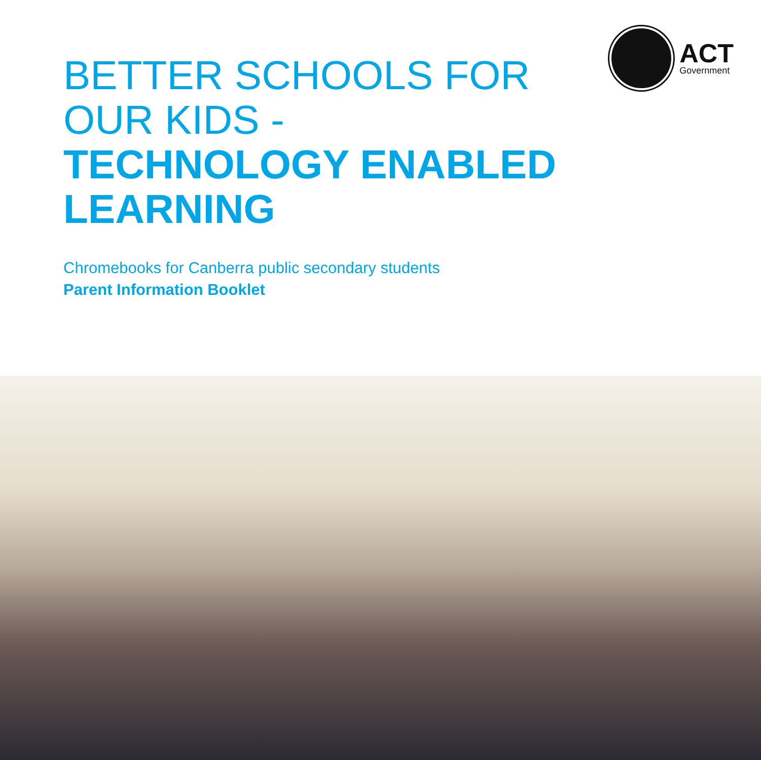ACT
Government
BETTER SCHOOLS FOR
OUR KIDS -
TECHNOLOGY ENABLED
LEARNING
Chromebooks for Canberra public secondary students
Parent Information Booklet